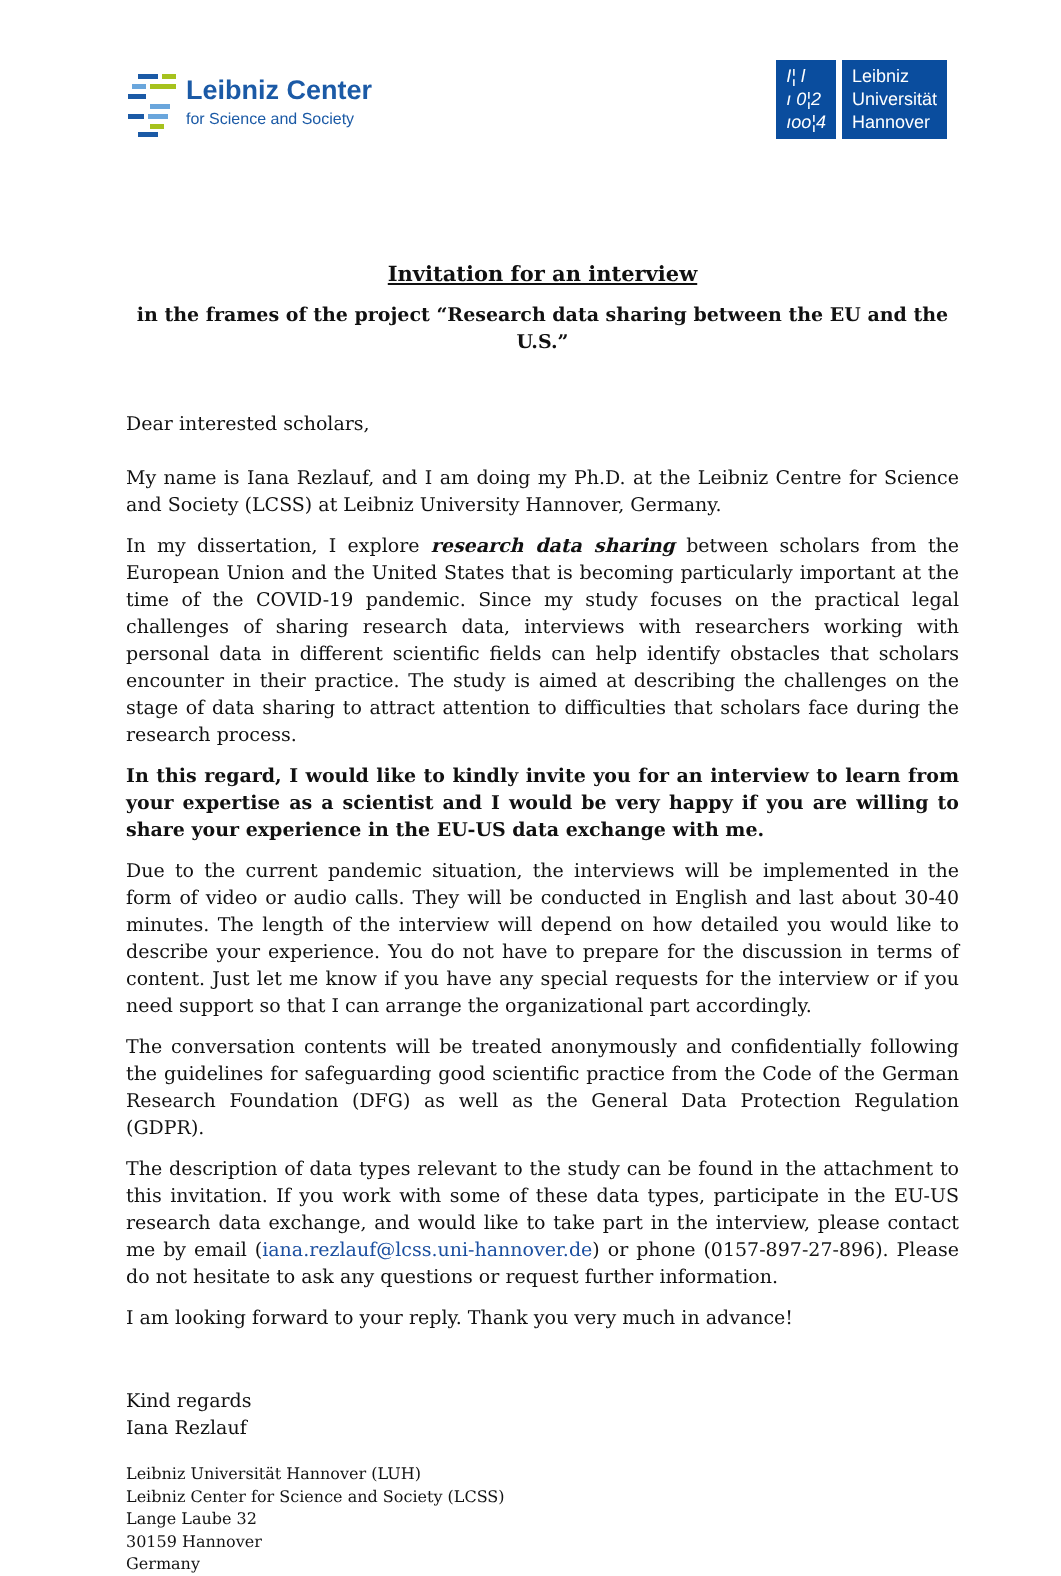Leibniz Center
for Science and Society
I¦ l
ı 0¦2
ıoo¦4
Leibniz
Universität
Hannover
Invitation for an interview
in the frames of the project “Research data sharing between the EU and the U.S.”
Dear interested scholars,
My name is Iana Rezlauf, and I am doing my Ph.D. at the Leibniz Centre for Science and Society (LCSS) at Leibniz University Hannover, Germany.
In my dissertation, I explore research data sharing between scholars from the European Union and the United States that is becoming particularly important at the time of the COVID-19 pandemic. Since my study focuses on the practical legal challenges of sharing research data, interviews with researchers working with personal data in different scientific fields can help identify obstacles that scholars encounter in their practice. The study is aimed at describing the challenges on the stage of data sharing to attract attention to difficulties that scholars face during the research process.
In this regard, I would like to kindly invite you for an interview to learn from your expertise as a scientist and I would be very happy if you are willing to share your experience in the EU-US data exchange with me.
Due to the current pandemic situation, the interviews will be implemented in the form of video or audio calls. They will be conducted in English and last about 30-40 minutes. The length of the interview will depend on how detailed you would like to describe your experience. You do not have to prepare for the discussion in terms of content. Just let me know if you have any special requests for the interview or if you need support so that I can arrange the organizational part accordingly.
The conversation contents will be treated anonymously and confidentially following the guidelines for safeguarding good scientific practice from the Code of the German Research Foundation (DFG) as well as the General Data Protection Regulation (GDPR).
The description of data types relevant to the study can be found in the attachment to this invitation. If you work with some of these data types, participate in the EU-US research data exchange, and would like to take part in the interview, please contact me by email (iana.rezlauf@lcss.uni-hannover.de) or phone (0157-897-27-896). Please do not hesitate to ask any questions or request further information.
I am looking forward to your reply. Thank you very much in advance!
Kind regards
Iana Rezlauf
Leibniz Universität Hannover (LUH)
Leibniz Center for Science and Society (LCSS)
Lange Laube 32
30159 Hannover
Germany